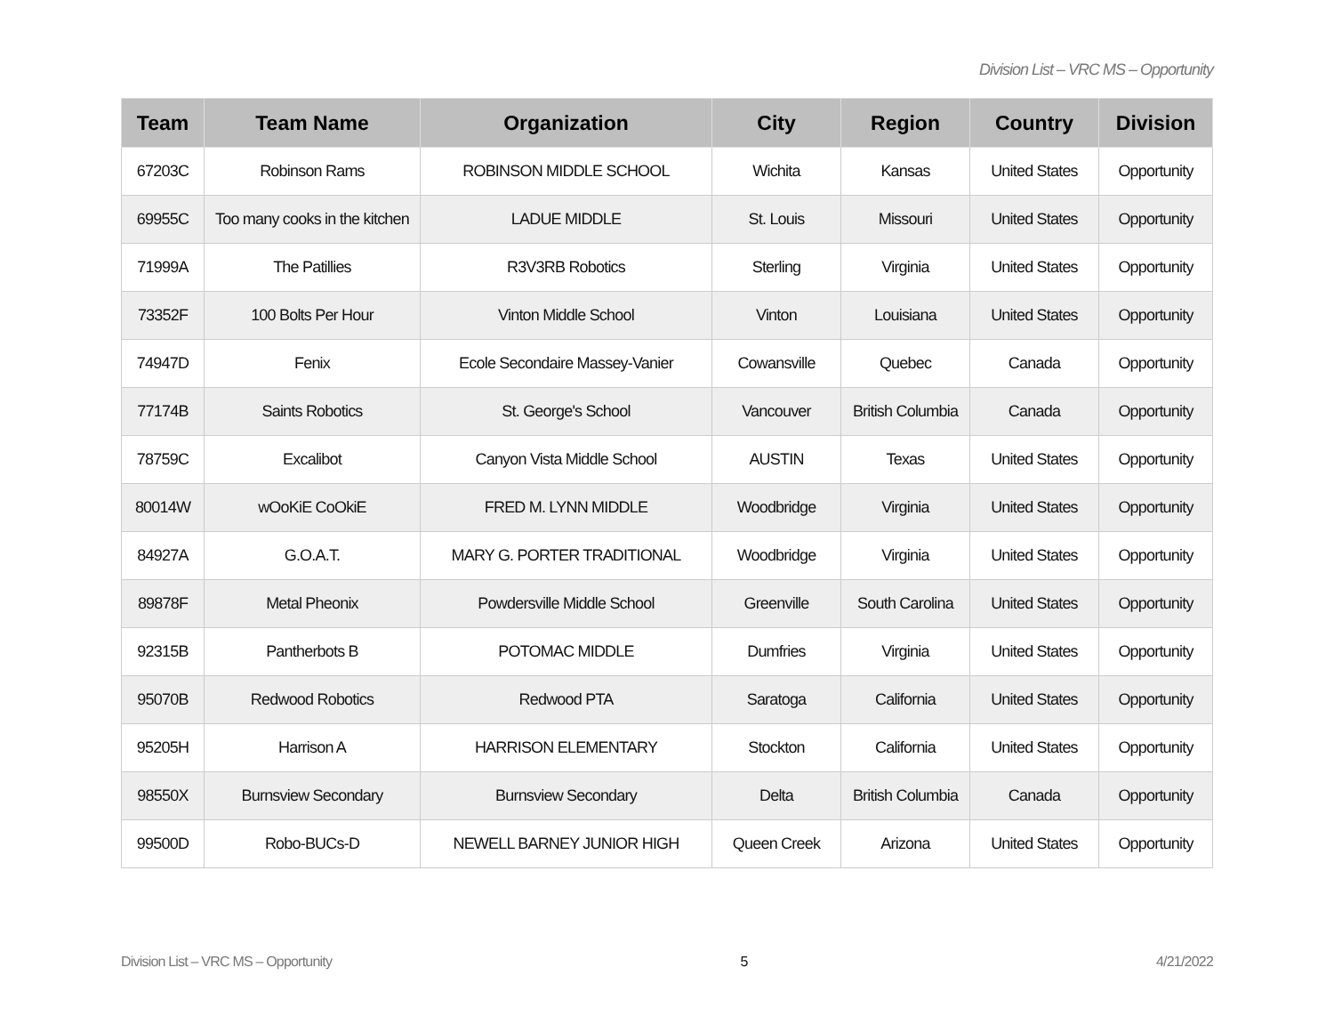Division List – VRC MS – Opportunity
| Team | Team Name | Organization | City | Region | Country | Division |
| --- | --- | --- | --- | --- | --- | --- |
| 67203C | Robinson Rams | ROBINSON MIDDLE SCHOOL | Wichita | Kansas | United States | Opportunity |
| 69955C | Too many cooks in the kitchen | LADUE MIDDLE | St. Louis | Missouri | United States | Opportunity |
| 71999A | The Patillies | R3V3RB Robotics | Sterling | Virginia | United States | Opportunity |
| 73352F | 100 Bolts Per Hour | Vinton Middle School | Vinton | Louisiana | United States | Opportunity |
| 74947D | Fenix | Ecole Secondaire Massey-Vanier | Cowansville | Quebec | Canada | Opportunity |
| 77174B | Saints Robotics | St. George's School | Vancouver | British Columbia | Canada | Opportunity |
| 78759C | Excalibot | Canyon Vista Middle School | AUSTIN | Texas | United States | Opportunity |
| 80014W | wOoKiE CoOkiE | FRED M. LYNN MIDDLE | Woodbridge | Virginia | United States | Opportunity |
| 84927A | G.O.A.T. | MARY G. PORTER TRADITIONAL | Woodbridge | Virginia | United States | Opportunity |
| 89878F | Metal Pheonix | Powdersville Middle School | Greenville | South Carolina | United States | Opportunity |
| 92315B | Pantherbots B | POTOMAC MIDDLE | Dumfries | Virginia | United States | Opportunity |
| 95070B | Redwood Robotics | Redwood PTA | Saratoga | California | United States | Opportunity |
| 95205H | Harrison A | HARRISON ELEMENTARY | Stockton | California | United States | Opportunity |
| 98550X | Burnsview Secondary | Burnsview Secondary | Delta | British Columbia | Canada | Opportunity |
| 99500D | Robo-BUCs-D | NEWELL BARNEY JUNIOR HIGH | Queen Creek | Arizona | United States | Opportunity |
Division List – VRC MS – Opportunity 5 4/21/2022